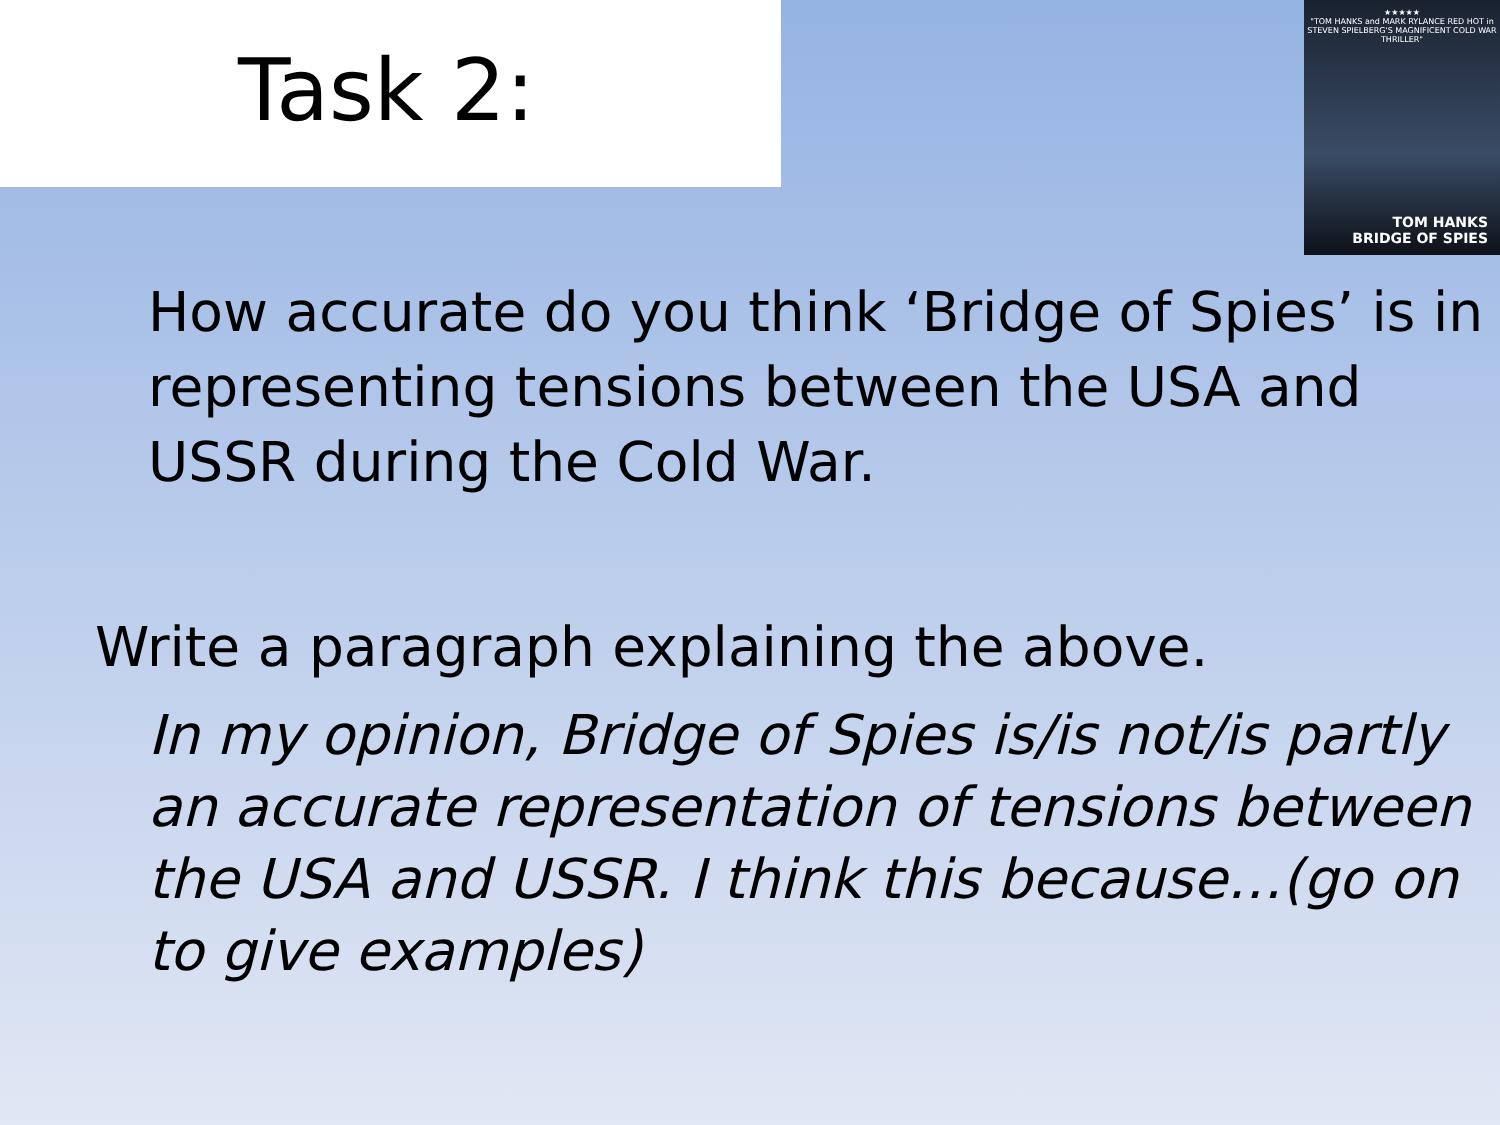Task 2:
★★★★★
"TOM HANKS and MARK RYLANCE RED HOT in STEVEN SPIELBERG'S MAGNIFICENT COLD WAR THRILLER"
TOM HANKS
BRIDGE OF SPIES
How accurate do you think ‘Bridge of Spies’ is in representing tensions between the USA and USSR during the Cold War.
Write a paragraph explaining the above.
In my opinion, Bridge of Spies is/is not/is partly an accurate representation of tensions between the USA and USSR. I think this because…(go on to give examples)